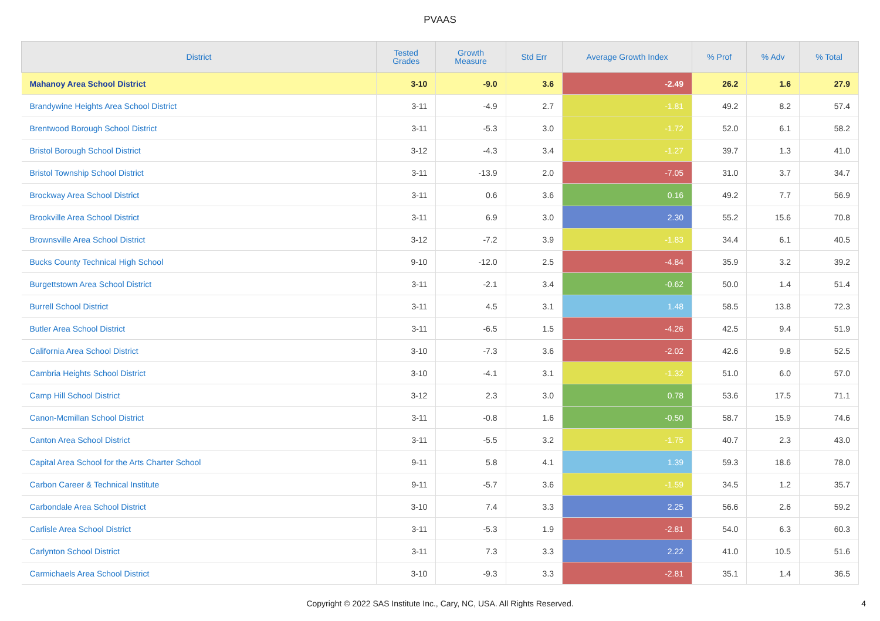PVAAS
| District | Tested Grades | Growth Measure | Std Err | Average Growth Index | % Prof | % Adv | % Total |
| --- | --- | --- | --- | --- | --- | --- | --- |
| Mahanoy Area School District | 3-10 | -9.0 | 3.6 | -2.49 | 26.2 | 1.6 | 27.9 |
| Brandywine Heights Area School District | 3-11 | -4.9 | 2.7 | -1.81 | 49.2 | 8.2 | 57.4 |
| Brentwood Borough School District | 3-11 | -5.3 | 3.0 | -1.72 | 52.0 | 6.1 | 58.2 |
| Bristol Borough School District | 3-12 | -4.3 | 3.4 | -1.27 | 39.7 | 1.3 | 41.0 |
| Bristol Township School District | 3-11 | -13.9 | 2.0 | -7.05 | 31.0 | 3.7 | 34.7 |
| Brockway Area School District | 3-11 | 0.6 | 3.6 | 0.16 | 49.2 | 7.7 | 56.9 |
| Brookville Area School District | 3-11 | 6.9 | 3.0 | 2.30 | 55.2 | 15.6 | 70.8 |
| Brownsville Area School District | 3-12 | -7.2 | 3.9 | -1.83 | 34.4 | 6.1 | 40.5 |
| Bucks County Technical High School | 9-10 | -12.0 | 2.5 | -4.84 | 35.9 | 3.2 | 39.2 |
| Burgettstown Area School District | 3-11 | -2.1 | 3.4 | -0.62 | 50.0 | 1.4 | 51.4 |
| Burrell School District | 3-11 | 4.5 | 3.1 | 1.48 | 58.5 | 13.8 | 72.3 |
| Butler Area School District | 3-11 | -6.5 | 1.5 | -4.26 | 42.5 | 9.4 | 51.9 |
| California Area School District | 3-10 | -7.3 | 3.6 | -2.02 | 42.6 | 9.8 | 52.5 |
| Cambria Heights School District | 3-10 | -4.1 | 3.1 | -1.32 | 51.0 | 6.0 | 57.0 |
| Camp Hill School District | 3-12 | 2.3 | 3.0 | 0.78 | 53.6 | 17.5 | 71.1 |
| Canon-Mcmillan School District | 3-11 | -0.8 | 1.6 | -0.50 | 58.7 | 15.9 | 74.6 |
| Canton Area School District | 3-11 | -5.5 | 3.2 | -1.75 | 40.7 | 2.3 | 43.0 |
| Capital Area School for the Arts Charter School | 9-11 | 5.8 | 4.1 | 1.39 | 59.3 | 18.6 | 78.0 |
| Carbon Career & Technical Institute | 9-11 | -5.7 | 3.6 | -1.59 | 34.5 | 1.2 | 35.7 |
| Carbondale Area School District | 3-10 | 7.4 | 3.3 | 2.25 | 56.6 | 2.6 | 59.2 |
| Carlisle Area School District | 3-11 | -5.3 | 1.9 | -2.81 | 54.0 | 6.3 | 60.3 |
| Carlynton School District | 3-11 | 7.3 | 3.3 | 2.22 | 41.0 | 10.5 | 51.6 |
| Carmichaels Area School District | 3-10 | -9.3 | 3.3 | -2.81 | 35.1 | 1.4 | 36.5 |
Copyright © 2022 SAS Institute Inc., Cary, NC, USA. All Rights Reserved.
4